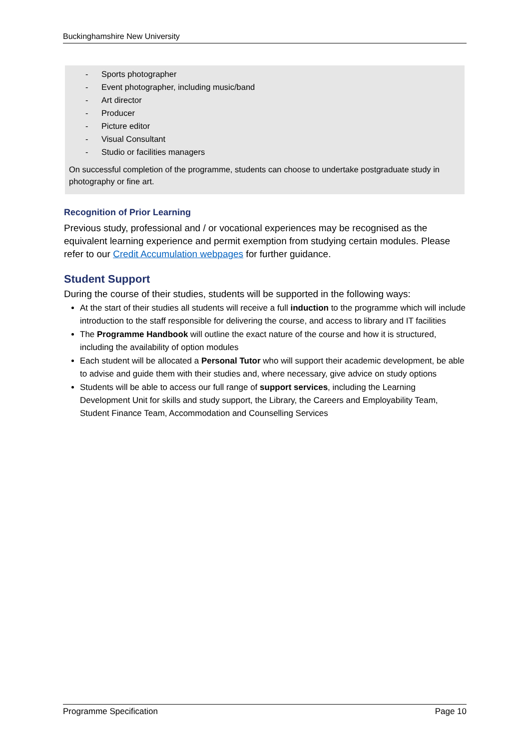Buckinghamshire New University
- Sports photographer
- Event photographer, including music/band
- Art director
- Producer
- Picture editor
- Visual Consultant
- Studio or facilities managers
On successful completion of the programme, students can choose to undertake postgraduate study in photography or fine art.
Recognition of Prior Learning
Previous study, professional and / or vocational experiences may be recognised as the equivalent learning experience and permit exemption from studying certain modules. Please refer to our Credit Accumulation webpages for further guidance.
Student Support
During the course of their studies, students will be supported in the following ways:
At the start of their studies all students will receive a full induction to the programme which will include introduction to the staff responsible for delivering the course, and access to library and IT facilities
The Programme Handbook will outline the exact nature of the course and how it is structured, including the availability of option modules
Each student will be allocated a Personal Tutor who will support their academic development, be able to advise and guide them with their studies and, where necessary, give advice on study options
Students will be able to access our full range of support services, including the Learning Development Unit for skills and study support, the Library, the Careers and Employability Team, Student Finance Team, Accommodation and Counselling Services
Programme Specification Page 10